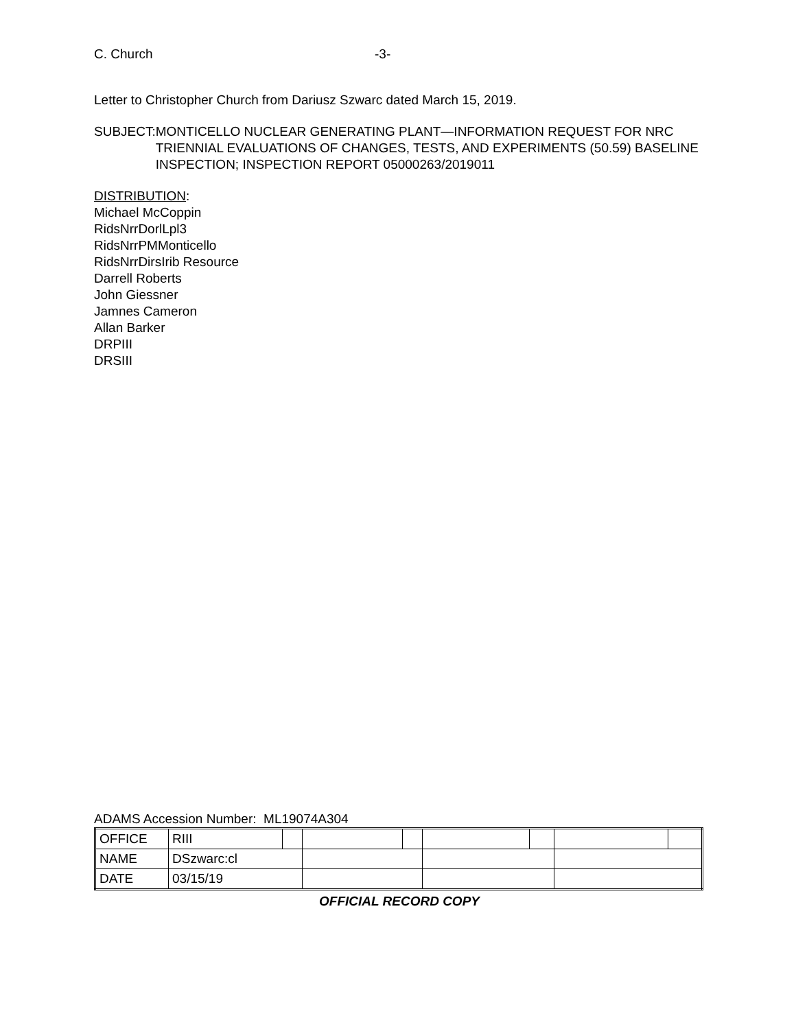C. Church -3-
Letter to Christopher Church from Dariusz Szwarc dated March 15, 2019.
SUBJECT: MONTICELLO NUCLEAR GENERATING PLANT—INFORMATION REQUEST FOR NRC TRIENNIAL EVALUATIONS OF CHANGES, TESTS, AND EXPERIMENTS (50.59) BASELINE INSPECTION; INSPECTION REPORT 05000263/2019011
DISTRIBUTION:
Michael McCoppin
RidsNrrDorlLpl3
RidsNrrPMMonticello
RidsNrrDirsIrib Resource
Darrell Roberts
John Giessner
Jamnes Cameron
Allan Barker
DRPIII
DRSIII
ADAMS Accession Number: ML19074A304
| OFFICE | RIII | | | | | | | |
| NAME | DSzwarc:cl | | | | | | | |
| DATE | 03/15/19 | | | | | | | |
OFFICIAL RECORD COPY